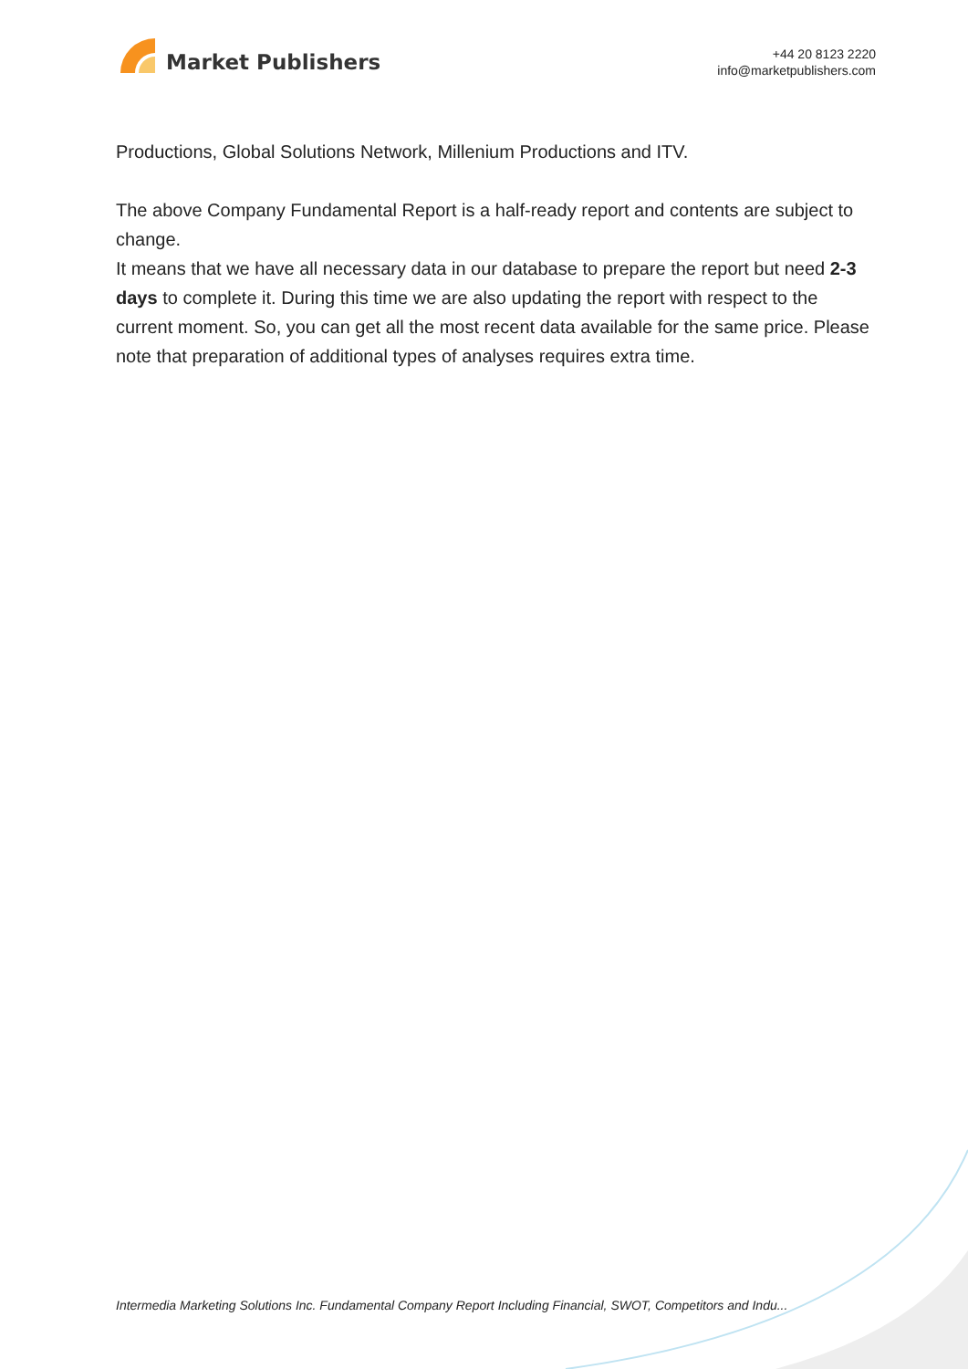Market Publishers
+44 20 8123 2220
info@marketpublishers.com
Productions, Global Solutions Network, Millenium Productions and ITV.
The above Company Fundamental Report is a half-ready report and contents are subject to change.
It means that we have all necessary data in our database to prepare the report but need 2-3 days to complete it. During this time we are also updating the report with respect to the current moment. So, you can get all the most recent data available for the same price. Please note that preparation of additional types of analyses requires extra time.
Intermedia Marketing Solutions Inc. Fundamental Company Report Including Financial, SWOT, Competitors and Indu...